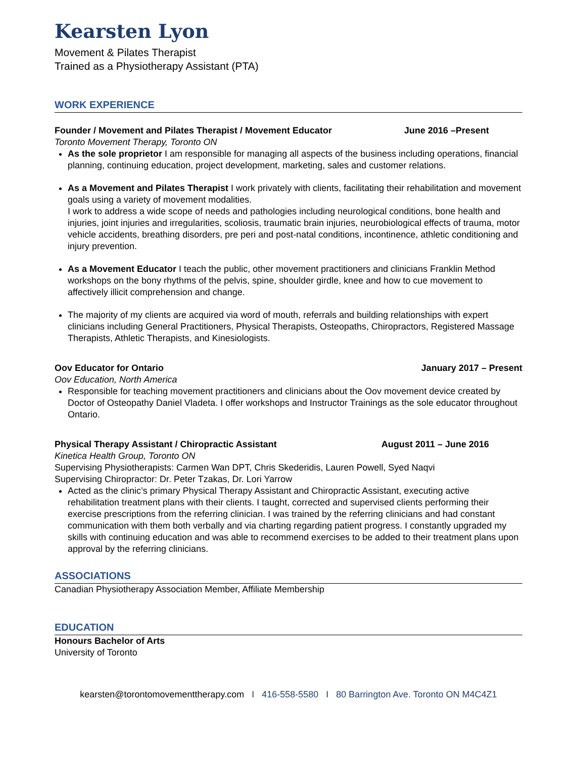Kearsten Lyon
Movement & Pilates Therapist
Trained as a Physiotherapy Assistant (PTA)
WORK EXPERIENCE
Founder / Movement and Pilates Therapist / Movement Educator June 2016 –Present
Toronto Movement Therapy, Toronto ON
As the sole proprietor I am responsible for managing all aspects of the business including operations, financial planning, continuing education, project development, marketing, sales and customer relations.
As a Movement and Pilates Therapist I work privately with clients, facilitating their rehabilitation and movement goals using a variety of movement modalities.
I work to address a wide scope of needs and pathologies including neurological conditions, bone health and injuries, joint injuries and irregularities, scoliosis, traumatic brain injuries, neurobiological effects of trauma, motor vehicle accidents, breathing disorders, pre peri and post-natal conditions, incontinence, athletic conditioning and injury prevention.
As a Movement Educator I teach the public, other movement practitioners and clinicians Franklin Method workshops on the bony rhythms of the pelvis, spine, shoulder girdle, knee and how to cue movement to affectively illicit comprehension and change.
The majority of my clients are acquired via word of mouth, referrals and building relationships with expert clinicians including General Practitioners, Physical Therapists, Osteopaths, Chiropractors, Registered Massage Therapists, Athletic Therapists, and Kinesiologists.
Oov Educator for Ontario January 2017 – Present
Oov Education, North America
Responsible for teaching movement practitioners and clinicians about the Oov movement device created by Doctor of Osteopathy Daniel Vladeta. I offer workshops and Instructor Trainings as the sole educator throughout Ontario.
Physical Therapy Assistant / Chiropractic Assistant August 2011 – June 2016
Kinetica Health Group, Toronto ON
Supervising Physiotherapists: Carmen Wan DPT, Chris Skederidis, Lauren Powell, Syed Naqvi
Supervising Chiropractor: Dr. Peter Tzakas, Dr. Lori Yarrow
Acted as the clinic’s primary Physical Therapy Assistant and Chiropractic Assistant, executing active rehabilitation treatment plans with their clients. I taught, corrected and supervised clients performing their exercise prescriptions from the referring clinician. I was trained by the referring clinicians and had constant communication with them both verbally and via charting regarding patient progress. I constantly upgraded my skills with continuing education and was able to recommend exercises to be added to their treatment plans upon approval by the referring clinicians.
ASSOCIATIONS
Canadian Physiotherapy Association Member, Affiliate Membership
EDUCATION
Honours Bachelor of Arts
University of Toronto
kearsten@torontomovementtherapy.com I 416-558-5580 I 80 Barrington Ave. Toronto ON M4C4Z1